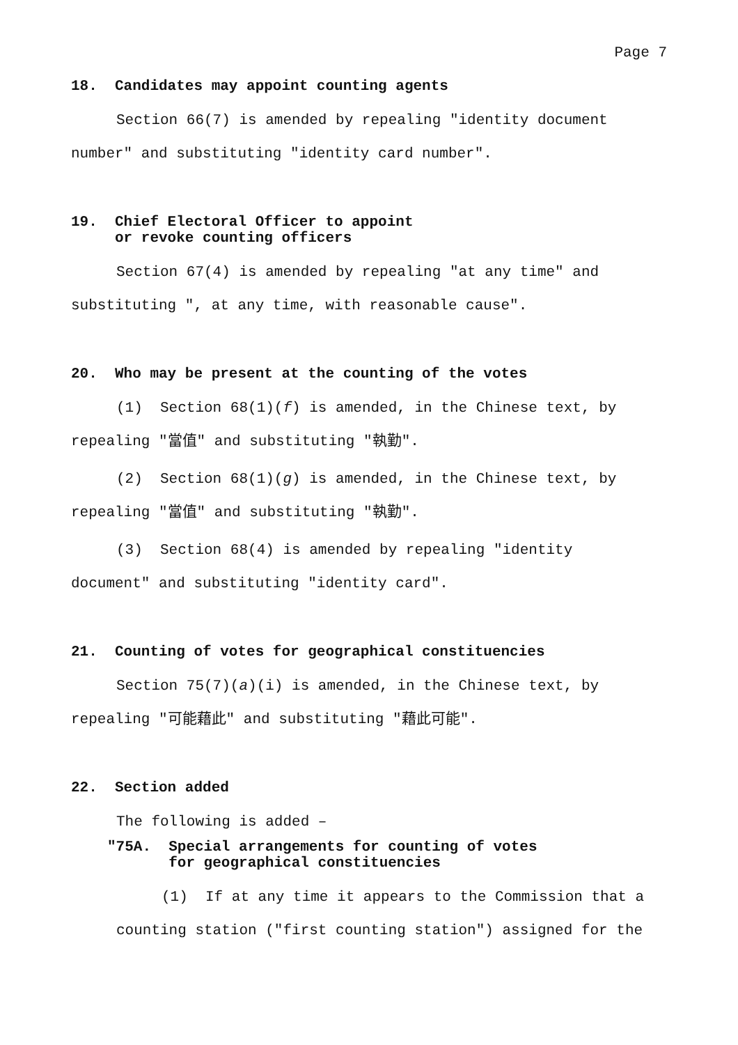Page 7
18. Candidates may appoint counting agents
Section 66(7) is amended by repealing "identity document number" and substituting "identity card number".
19. Chief Electoral Officer to appoint
or revoke counting officers
Section 67(4) is amended by repealing "at any time" and substituting ", at any time, with reasonable cause".
20. Who may be present at the counting of the votes
(1) Section 68(1)(f) is amended, in the Chinese text, by repealing "當值" and substituting "執勤".
(2) Section 68(1)(g) is amended, in the Chinese text, by repealing "當值" and substituting "執勤".
(3) Section 68(4) is amended by repealing "identity document" and substituting "identity card".
21. Counting of votes for geographical constituencies
Section 75(7)(a)(i) is amended, in the Chinese text, by repealing "可能藉此" and substituting "藉此可能".
22. Section added
The following is added –
"75A. Special arrangements for counting of votes
for geographical constituencies
(1) If at any time it appears to the Commission that a counting station ("first counting station") assigned for the